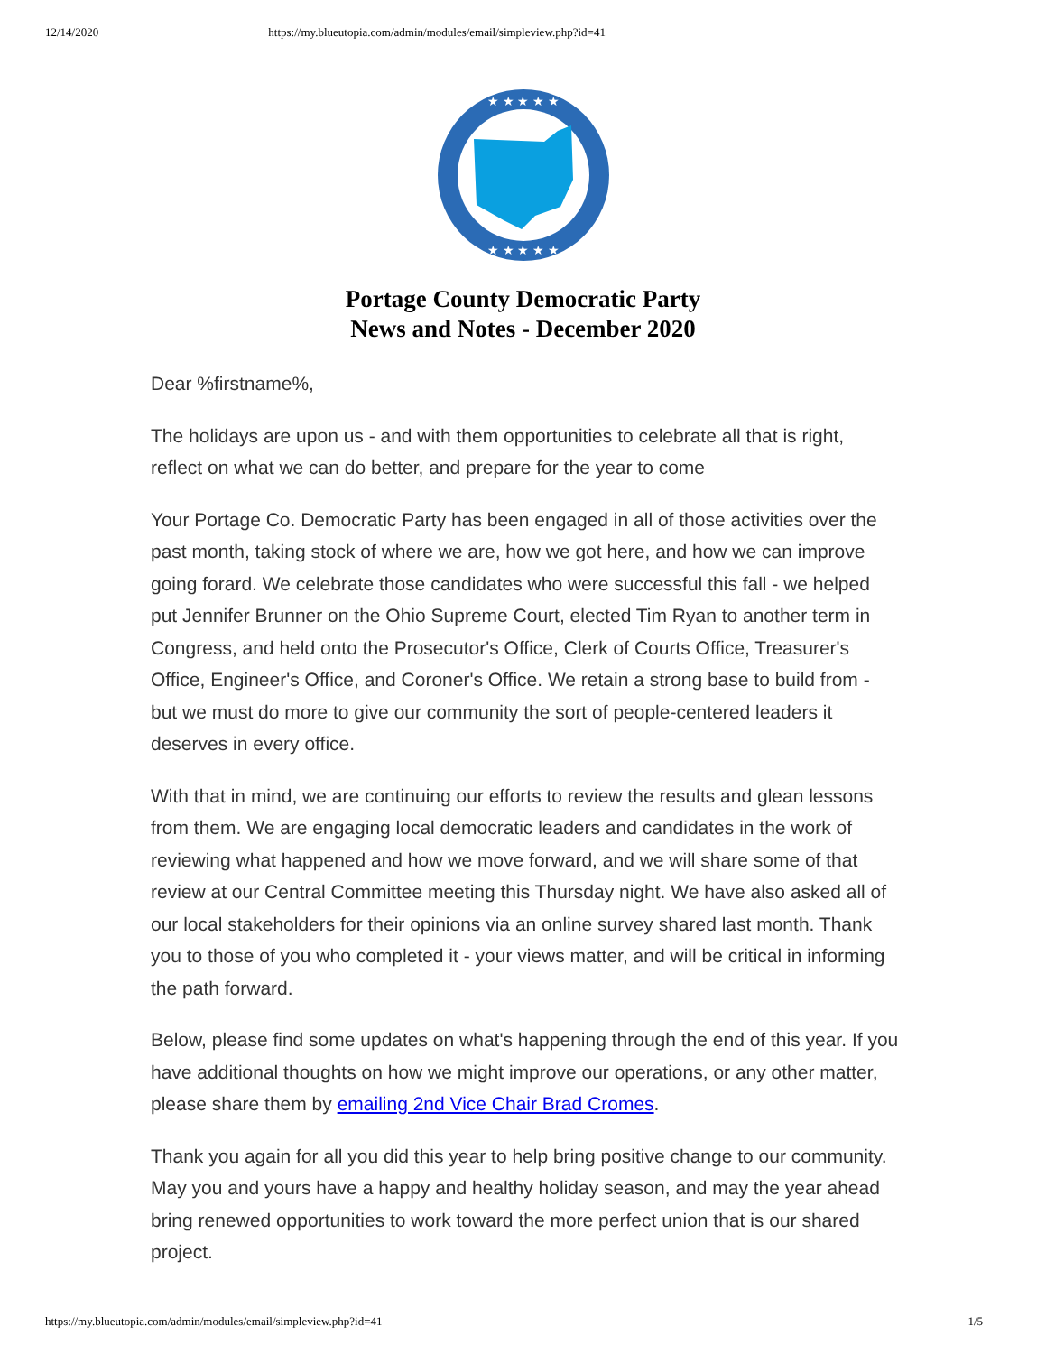12/14/2020 https://my.blueutopia.com/admin/modules/email/simpleview.php?id=41
★ ★ ★ ★ ★
★ ★ ★ ★ ★
Portage County Democratic Party
News and Notes - December 2020
Dear %firstname%,
The holidays are upon us - and with them opportunities to celebrate all that is right, reflect on what we can do better, and prepare for the year to come
Your Portage Co. Democratic Party has been engaged in all of those activities over the past month, taking stock of where we are, how we got here, and how we can improve going forard. We celebrate those candidates who were successful this fall - we helped put Jennifer Brunner on the Ohio Supreme Court, elected Tim Ryan to another term in Congress, and held onto the Prosecutor's Office, Clerk of Courts Office, Treasurer's Office, Engineer's Office, and Coroner's Office. We retain a strong base to build from - but we must do more to give our community the sort of people-centered leaders it deserves in every office.
With that in mind, we are continuing our efforts to review the results and glean lessons from them. We are engaging local democratic leaders and candidates in the work of reviewing what happened and how we move forward, and we will share some of that review at our Central Committee meeting this Thursday night. We have also asked all of our local stakeholders for their opinions via an online survey shared last month. Thank you to those of you who completed it - your views matter, and will be critical in informing the path forward.
Below, please find some updates on what's happening through the end of this year. If you have additional thoughts on how we might improve our operations, or any other matter, please share them by emailing 2nd Vice Chair Brad Cromes.
Thank you again for all you did this year to help bring positive change to our community. May you and yours have a happy and healthy holiday season, and may the year ahead bring renewed opportunities to work toward the more perfect union that is our shared project.
https://my.blueutopia.com/admin/modules/email/simpleview.php?id=41 1/5